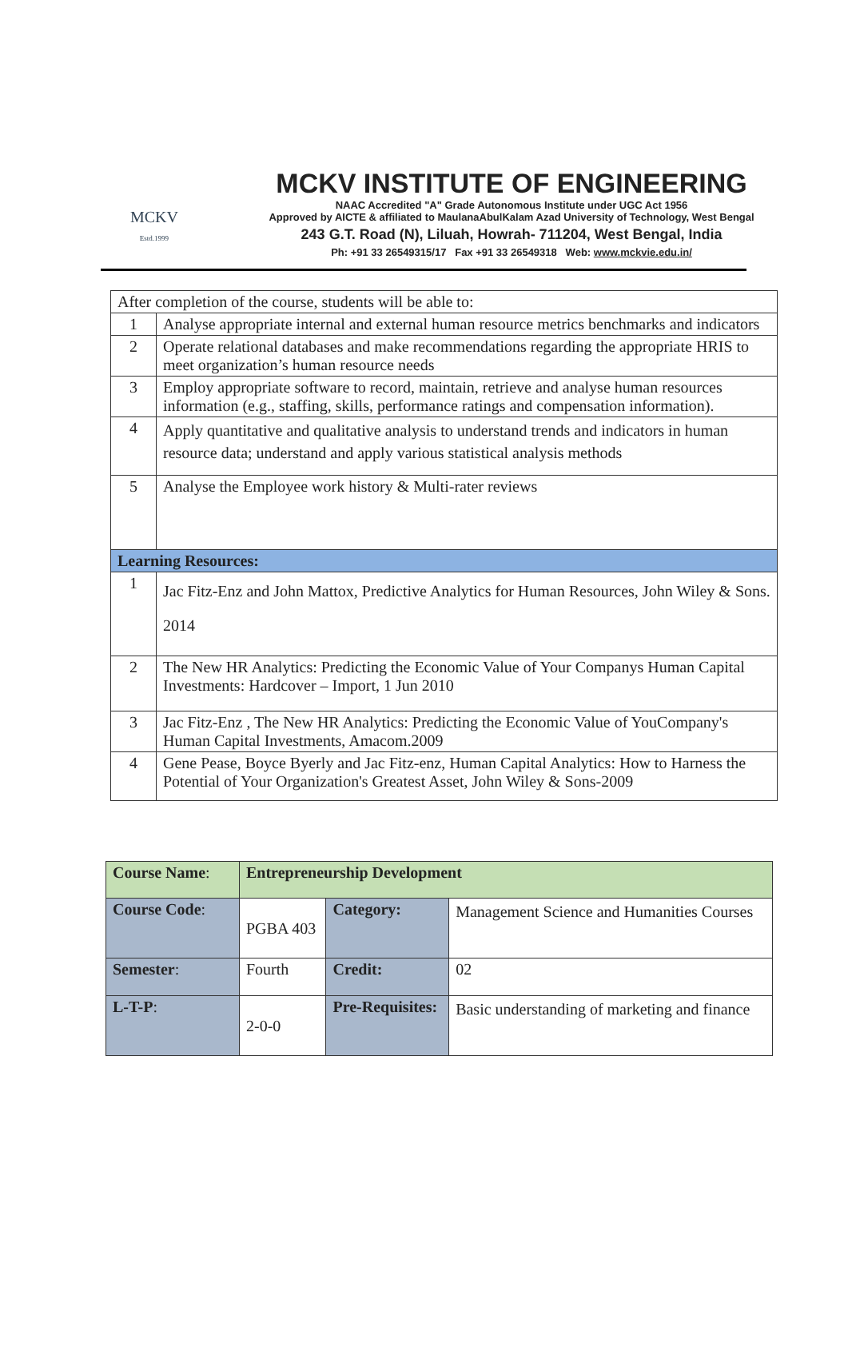MCKV
Estd.1999
MCKV INSTITUTE OF ENGINEERING
NAAC Accredited "A" Grade Autonomous Institute under UGC Act 1956
Approved by AICTE & affiliated to MaulanaAbulKalam Azad University of Technology, West Bengal
243 G.T. Road (N), Liluah, Howrah- 711204, West Bengal, India
Ph: +91 33 26549315/17 Fax +91 33 26549318 Web: www.mckvie.edu.in/
| After completion of the course, students will be able to: | |
| 1 | Analyse appropriate internal and external human resource metrics benchmarks and indicators |
| 2 | Operate relational databases and make recommendations regarding the appropriate HRIS to meet organization’s human resource needs |
| 3 | Employ appropriate software to record, maintain, retrieve and analyse human resources information (e.g., staffing, skills, performance ratings and compensation information). |
| 4 | Apply quantitative and qualitative analysis to understand trends and indicators in human resource data; understand and apply various statistical analysis methods |
| 5 | Analyse the Employee work history & Multi-rater reviews |
| Learning Resources: | |
| 1 | Jac Fitz-Enz and John Mattox, Predictive Analytics for Human Resources, John Wiley & Sons. 2014 |
| 2 | The New HR Analytics: Predicting the Economic Value of Your Companys Human Capital Investments: Hardcover – Import, 1 Jun 2010 |
| 3 | Jac Fitz-Enz , The New HR Analytics: Predicting the Economic Value of YouCompany's Human Capital Investments, Amacom.2009 |
| 4 | Gene Pease, Boyce Byerly and Jac Fitz-enz, Human Capital Analytics: How to Harness the Potential of Your Organization's Greatest Asset, John Wiley & Sons-2009 |
| Course Name : | Entrepreneurship Development | | |
| Course Code : | PGBA 403 | Category: | Management Science and Humanities Courses |
| Semester : | Fourth | Credit: | 02 |
| L-T-P : | 2-0-0 | Pre-Requisites: | Basic understanding of marketing and finance |